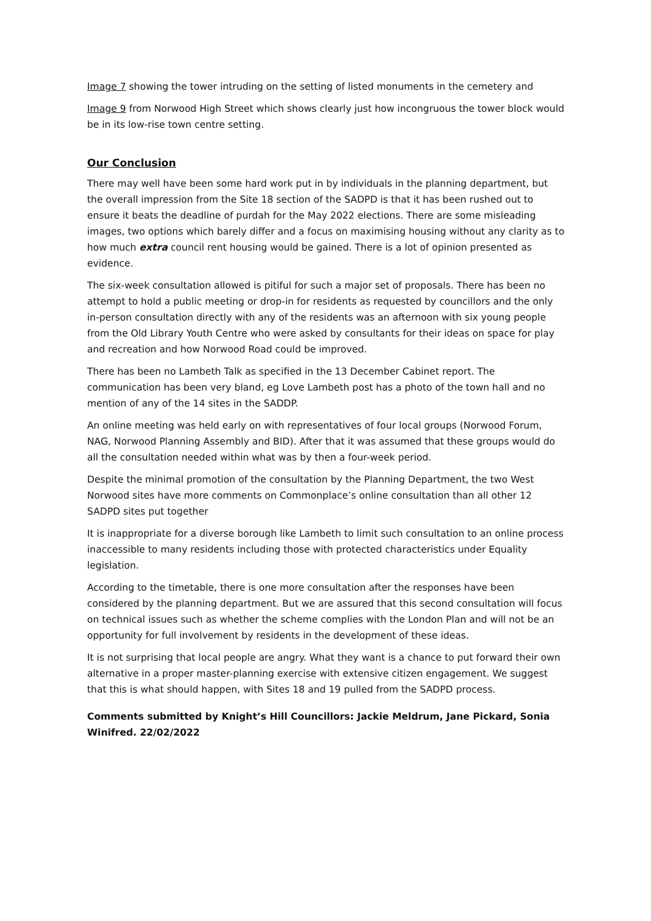Image 7 showing the tower intruding on the setting of listed monuments in the cemetery and
Image 9 from Norwood High Street which shows clearly just how incongruous the tower block would be in its low-rise town centre setting.
Our Conclusion
There may well have been some hard work put in by individuals in the planning department, but the overall impression from the Site 18 section of the SADPD is that it has been rushed out to ensure it beats the deadline of purdah for the May 2022 elections. There are some misleading images, two options which barely differ and a focus on maximising housing without any clarity as to how much extra council rent housing would be gained. There is a lot of opinion presented as evidence.
The six-week consultation allowed is pitiful for such a major set of proposals. There has been no attempt to hold a public meeting or drop-in for residents as requested by councillors and the only in-person consultation directly with any of the residents was an afternoon with six young people from the Old Library Youth Centre who were asked by consultants for their ideas on space for play and recreation and how Norwood Road could be improved.
There has been no Lambeth Talk as specified in the 13 December Cabinet report. The communication has been very bland, eg Love Lambeth post has a photo of the town hall and no mention of any of the 14 sites in the SADDP.
An online meeting was held early on with representatives of four local groups (Norwood Forum, NAG, Norwood Planning Assembly and BID). After that it was assumed that these groups would do all the consultation needed within what was by then a four-week period.
Despite the minimal promotion of the consultation by the Planning Department, the two West Norwood sites have more comments on Commonplace’s online consultation than all other 12 SADPD sites put together
It is inappropriate for a diverse borough like Lambeth to limit such consultation to an online process inaccessible to many residents including those with protected characteristics under Equality legislation.
According to the timetable, there is one more consultation after the responses have been considered by the planning department. But we are assured that this second consultation will focus on technical issues such as whether the scheme complies with the London Plan and will not be an opportunity for full involvement by residents in the development of these ideas.
It is not surprising that local people are angry. What they want is a chance to put forward their own alternative in a proper master-planning exercise with extensive citizen engagement. We suggest that this is what should happen, with Sites 18 and 19 pulled from the SADPD process.
Comments submitted by Knight’s Hill Councillors: Jackie Meldrum, Jane Pickard, Sonia Winifred. 22/02/2022